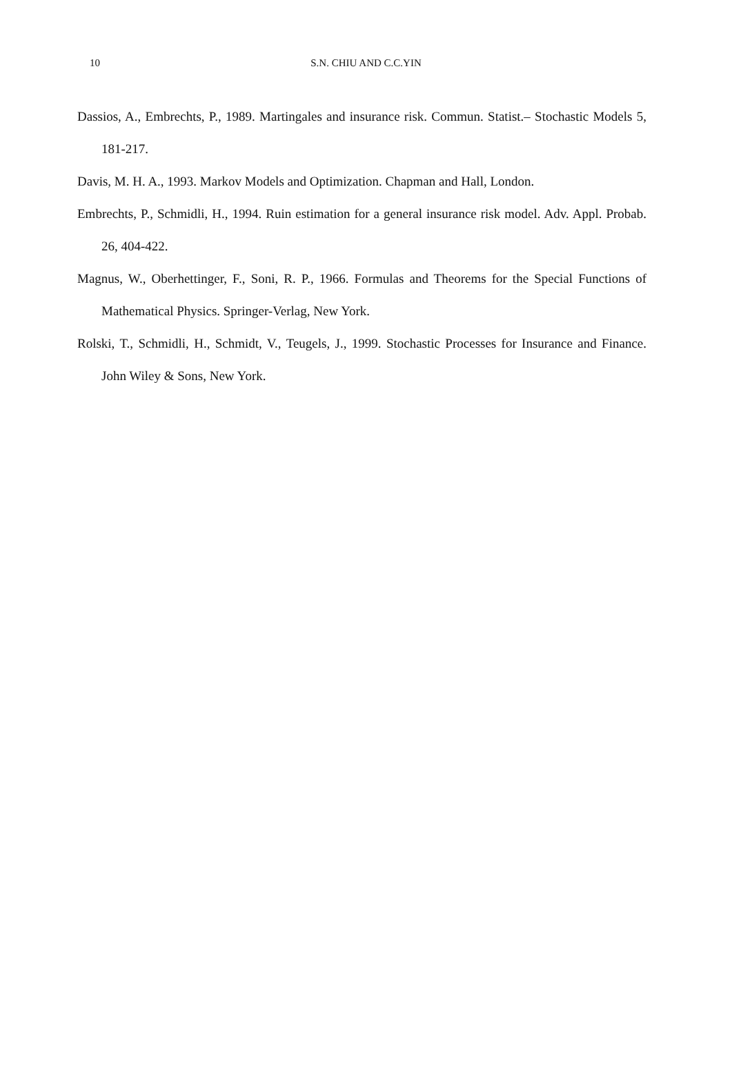10
S.N. CHIU AND C.C.YIN
Dassios, A., Embrechts, P., 1989. Martingales and insurance risk. Commun. Statist.– Stochastic Models 5, 181-217.
Davis, M. H. A., 1993. Markov Models and Optimization. Chapman and Hall, London.
Embrechts, P., Schmidli, H., 1994. Ruin estimation for a general insurance risk model. Adv. Appl. Probab. 26, 404-422.
Magnus, W., Oberhettinger, F., Soni, R. P., 1966. Formulas and Theorems for the Special Functions of Mathematical Physics. Springer-Verlag, New York.
Rolski, T., Schmidli, H., Schmidt, V., Teugels, J., 1999. Stochastic Processes for Insurance and Finance. John Wiley & Sons, New York.